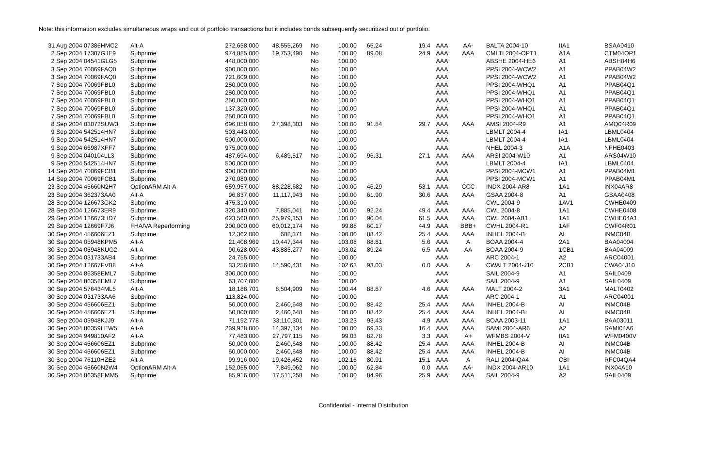Note: this information excludes simultaneous wraps and out of portfolio transactions but it includes bonds subsequently securitized out of portfolio.
| 31 Aug 2004 | 07386HMC2 | Alt-A | 272,658,000 | 48,555,269 | No | 100.00 | 65.24 | 19.4 | AAA | AA- | BALTA 2004-10 | IIA1 | BSAA0410 |
| 2 Sep 2004 | 17307GJE9 | Subprime | 974,885,000 | 19,753,490 | No | 100.00 | 89.08 | 24.9 | AAA | AAA | CMLTI 2004-OPT1 | A1A | CTM04OP1 |
| 2 Sep 2004 | 04541GLG5 | Subprime | 448,000,000 | | No | 100.00 | | | AAA | | ABSHE 2004-HE6 | A1 | ABSH04H6 |
| 3 Sep 2004 | 70069FAQ0 | Subprime | 900,000,000 | | No | 100.00 | | | AAA | | PPSI 2004-WCW2 | A1 | PPAB04W2 |
| 3 Sep 2004 | 70069FAQ0 | Subprime | 721,609,000 | | No | 100.00 | | | AAA | | PPSI 2004-WCW2 | A1 | PPAB04W2 |
| 7 Sep 2004 | 70069FBL0 | Subprime | 250,000,000 | | No | 100.00 | | | AAA | | PPSI 2004-WHQ1 | A1 | PPAB04Q1 |
| 7 Sep 2004 | 70069FBL0 | Subprime | 250,000,000 | | No | 100.00 | | | AAA | | PPSI 2004-WHQ1 | A1 | PPAB04Q1 |
| 7 Sep 2004 | 70069FBL0 | Subprime | 250,000,000 | | No | 100.00 | | | AAA | | PPSI 2004-WHQ1 | A1 | PPAB04Q1 |
| 7 Sep 2004 | 70069FBL0 | Subprime | 137,320,000 | | No | 100.00 | | | AAA | | PPSI 2004-WHQ1 | A1 | PPAB04Q1 |
| 7 Sep 2004 | 70069FBL0 | Subprime | 250,000,000 | | No | 100.00 | | | AAA | | PPSI 2004-WHQ1 | A1 | PPAB04Q1 |
| 8 Sep 2004 | 03072SUW3 | Subprime | 696,058,000 | 27,398,303 | No | 100.00 | 91.84 | 29.7 | AAA | AAA | AMSI 2004-R9 | A1 | AMQ04R09 |
| 9 Sep 2004 | 542514HN7 | Subprime | 503,443,000 | | No | 100.00 | | | AAA | | LBMLT 2004-4 | IA1 | LBML0404 |
| 9 Sep 2004 | 542514HN7 | Subprime | 500,000,000 | | No | 100.00 | | | AAA | | LBMLT 2004-4 | IA1 | LBML0404 |
| 9 Sep 2004 | 66987XFF7 | Subprime | 975,000,000 | | No | 100.00 | | | AAA | | NHEL 2004-3 | A1A | NFHE0403 |
| 9 Sep 2004 | 040104LL3 | Subprime | 487,694,000 | 6,489,517 | No | 100.00 | 96.31 | 27.1 | AAA | AAA | ARSI 2004-W10 | A1 | ARS04W10 |
| 9 Sep 2004 | 542514HN7 | Subprime | 500,000,000 | | No | 100.00 | | | AAA | | LBMLT 2004-4 | IA1 | LBML0404 |
| 14 Sep 2004 | 70069FCB1 | Subprime | 900,000,000 | | No | 100.00 | | | AAA | | PPSI 2004-MCW1 | A1 | PPAB04M1 |
| 14 Sep 2004 | 70069FCB1 | Subprime | 270,080,000 | | No | 100.00 | | | AAA | | PPSI 2004-MCW1 | A1 | PPAB04M1 |
| 23 Sep 2004 | 45660N2H7 | OptionARM Alt-A | 659,957,000 | 88,228,682 | No | 100.00 | 46.29 | 53.1 | AAA | CCC | INDX 2004-AR8 | 1A1 | INX04AR8 |
| 23 Sep 2004 | 362373AA0 | Alt-A | 96,837,000 | 11,117,943 | No | 100.00 | 61.90 | 30.6 | AAA | AAA | GSAA 2004-8 | A1 | GSAA0408 |
| 28 Sep 2004 | 126673GK2 | Subprime | 475,310,000 | | No | 100.00 | | | AAA | | CWL 2004-9 | 1AV1 | CWHE0409 |
| 28 Sep 2004 | 126673ER9 | Subprime | 320,340,000 | 7,885,041 | No | 100.00 | 92.24 | 49.4 | AAA | AAA | CWL 2004-8 | 1A1 | CWHE0408 |
| 29 Sep 2004 | 126673HD7 | Subprime | 623,560,000 | 25,979,153 | No | 100.00 | 90.04 | 61.5 | AAA | AAA | CWL 2004-AB1 | 1A1 | CWHE04A1 |
| 29 Sep 2004 | 12669F7J6 | FHA/VA Reperforming | 200,000,000 | 60,012,174 | No | 99.88 | 60.17 | 44.9 | AAA | BBB+ | CWHL 2004-R1 | 1AF | CWF04R01 |
| 30 Sep 2004 | 456606EZ1 | Subprime | 12,362,000 | 608,371 | No | 100.00 | 88.42 | 25.4 | AAA | AAA | INHEL 2004-B | AI | INMC04B |
| 30 Sep 2004 | 05948KPM5 | Alt-A | 21,408,969 | 10,447,344 | No | 103.08 | 88.81 | 5.6 | AAA | A | BOAA 2004-4 | 2A1 | BAA04004 |
| 30 Sep 2004 | 05948KUG2 | Alt-A | 90,628,000 | 43,885,277 | No | 103.02 | 89.24 | 6.5 | AAA | AA | BOAA 2004-9 | 1CB1 | BAA04009 |
| 30 Sep 2004 | 031733AB4 | Subprime | 24,755,000 | | No | 100.00 | | | AAA | | ARC 2004-1 | A2 | ARC04001 |
| 30 Sep 2004 | 12667FVB8 | Alt-A | 33,256,000 | 14,590,431 | No | 102.63 | 93.03 | 0.0 | AAA | A | CWALT 2004-J10 | 2CB1 | CWA04J10 |
| 30 Sep 2004 | 86358EML7 | Subprime | 300,000,000 | | No | 100.00 | | | AAA | | SAIL 2004-9 | A1 | SAIL0409 |
| 30 Sep 2004 | 86358EML7 | Subprime | 63,707,000 | | No | 100.00 | | | AAA | | SAIL 2004-9 | A1 | SAIL0409 |
| 30 Sep 2004 | 576434ML5 | Alt-A | 18,188,701 | 8,504,909 | No | 100.44 | 88.87 | 4.6 | AAA | AAA | MALT 2004-2 | 3A1 | MALT0402 |
| 30 Sep 2004 | 031733AA6 | Subprime | 113,824,000 | | No | 100.00 | | | AAA | | ARC 2004-1 | A1 | ARC04001 |
| 30 Sep 2004 | 456606EZ1 | Subprime | 50,000,000 | 2,460,648 | No | 100.00 | 88.42 | 25.4 | AAA | AAA | INHEL 2004-B | AI | INMC04B |
| 30 Sep 2004 | 456606EZ1 | Subprime | 50,000,000 | 2,460,648 | No | 100.00 | 88.42 | 25.4 | AAA | AAA | INHEL 2004-B | AI | INMC04B |
| 30 Sep 2004 | 05948KJJ9 | Alt-A | 71,192,778 | 33,110,301 | No | 103.23 | 93.43 | 4.9 | AAA | AAA | BOAA 2003-11 | 1A1 | BAA03011 |
| 30 Sep 2004 | 86359LEW5 | Alt-A | 239,928,000 | 14,397,134 | No | 100.00 | 69.33 | 16.4 | AAA | AAA | SAMI 2004-AR6 | A2 | SAMI04A6 |
| 30 Sep 2004 | 949810AF2 | Alt-A | 77,483,000 | 27,797,115 | No | 99.03 | 82.78 | 3.3 | AAA | A+ | WFMBS 2004-V | IIA1 | WFM0400V |
| 30 Sep 2004 | 456606EZ1 | Subprime | 50,000,000 | 2,460,648 | No | 100.00 | 88.42 | 25.4 | AAA | AAA | INHEL 2004-B | AI | INMC04B |
| 30 Sep 2004 | 456606EZ1 | Subprime | 50,000,000 | 2,460,648 | No | 100.00 | 88.42 | 25.4 | AAA | AAA | INHEL 2004-B | AI | INMC04B |
| 30 Sep 2004 | 76110HZE2 | Alt-A | 99,916,000 | 19,426,452 | No | 102.16 | 80.91 | 15.1 | AAA | A | RALI 2004-QA4 | CBI | RFC04QA4 |
| 30 Sep 2004 | 45660N2W4 | OptionARM Alt-A | 152,065,000 | 7,849,062 | No | 100.00 | 62.84 | 0.0 | AAA | AA- | INDX 2004-AR10 | 1A1 | INX04A10 |
| 30 Sep 2004 | 86358EMM5 | Subprime | 85,916,000 | 17,511,258 | No | 100.00 | 84.96 | 25.9 | AAA | AAA | SAIL 2004-9 | A2 | SAIL0409 |
Confidential - Internal Distribution